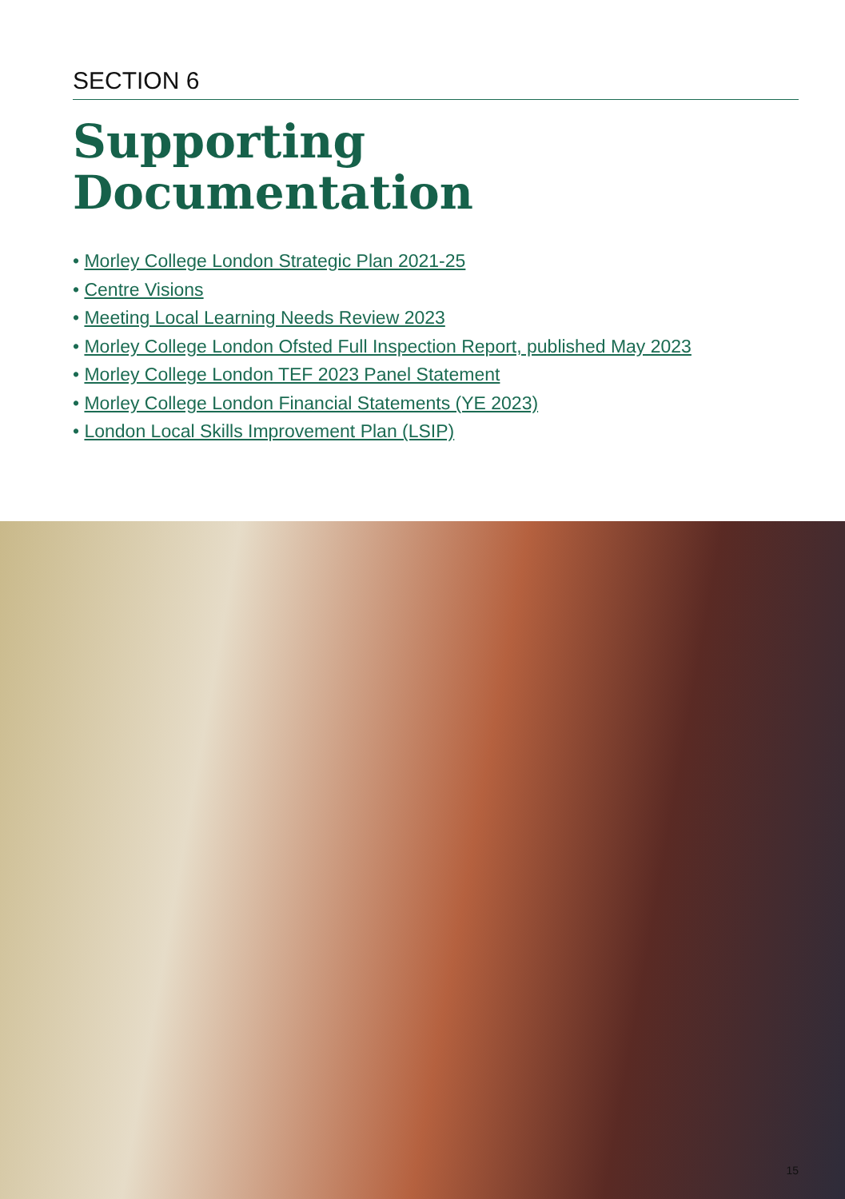SECTION 6
Supporting
Documentation
• Morley College London Strategic Plan 2021-25
• Centre Visions
• Meeting Local Learning Needs Review 2023
• Morley College London Ofsted Full Inspection Report, published May 2023
• Morley College London TEF 2023 Panel Statement
• Morley College London Financial Statements (YE 2023)
• London Local Skills Improvement Plan (LSIP)
15